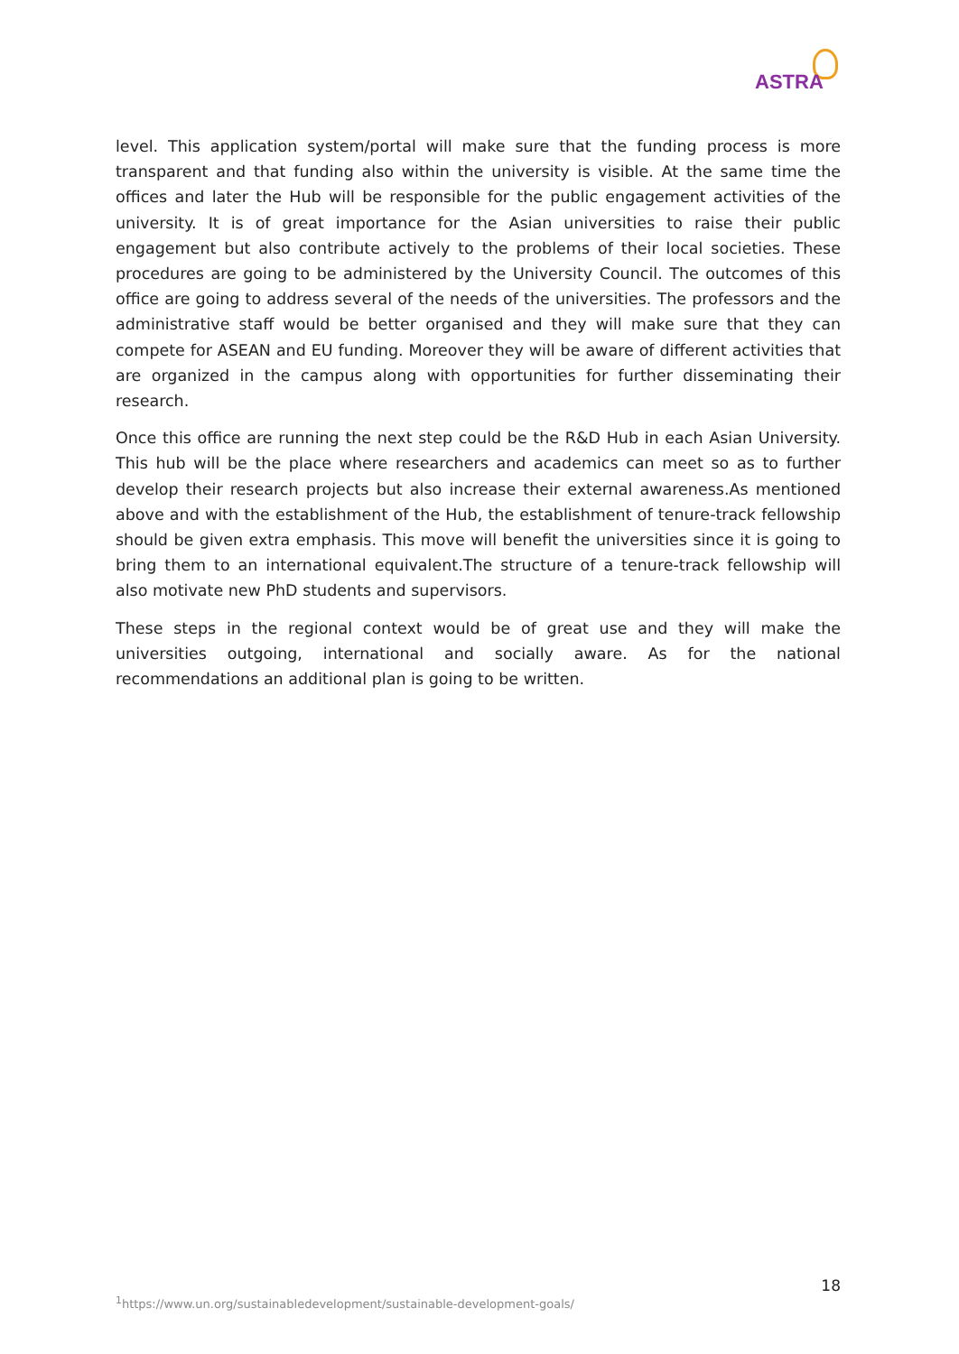ASTRA
level. This application system/portal will make sure that the funding process is more transparent and that funding also within the university is visible. At the same time the offices and later the Hub will be responsible for the public engagement activities of the university. It is of great importance for the Asian universities to raise their public engagement but also contribute actively to the problems of their local societies. These procedures are going to be administered by the University Council. The outcomes of this office are going to address several of the needs of the universities. The professors and the administrative staff would be better organised and they will make sure that they can compete for ASEAN and EU funding. Moreover they will be aware of different activities that are organized in the campus along with opportunities for further disseminating their research.
Once this office are running the next step could be the R&D Hub in each Asian University. This hub will be the place where researchers and academics can meet so as to further develop their research projects but also increase their external awareness.As mentioned above and with the establishment of the Hub, the establishment of tenure-track fellowship should be given extra emphasis. This move will benefit the universities since it is going to bring them to an international equivalent.The structure of a tenure-track fellowship will also motivate new PhD students and supervisors.
These steps in the regional context would be of great use and they will make the universities outgoing, international and socially aware. As for the national recommendations an additional plan is going to be written.
18
<sup>1</sup> https://www.un.org/sustainabledevelopment/sustainable-development-goals/